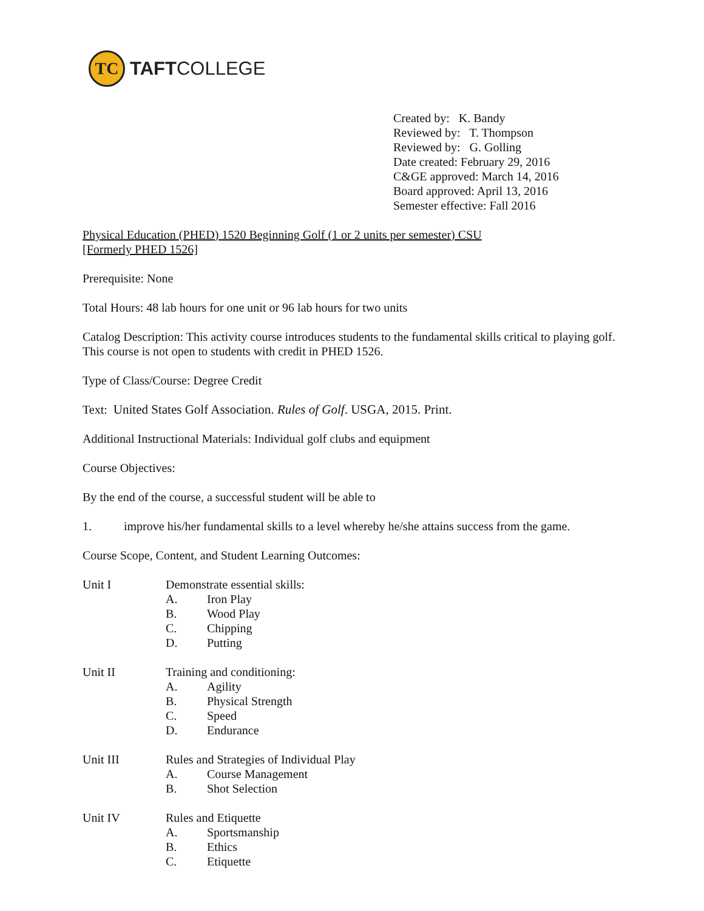TC
TAFTCOLLEGE
Created by: K. Bandy
Reviewed by: T. Thompson
Reviewed by: G. Golling
Date created: February 29, 2016
C&GE approved: March 14, 2016
Board approved: April 13, 2016
Semester effective: Fall 2016
Physical Education (PHED) 1520 Beginning Golf (1 or 2 units per semester) CSU
[Formerly PHED 1526]
Prerequisite: None
Total Hours: 48 lab hours for one unit or 96 lab hours for two units
Catalog Description: This activity course introduces students to the fundamental skills critical to playing golf. This course is not open to students with credit in PHED 1526.
Type of Class/Course: Degree Credit
Text: United States Golf Association. Rules of Golf. USGA, 2015. Print.
Additional Instructional Materials: Individual golf clubs and equipment
Course Objectives:
By the end of the course, a successful student will be able to
1. improve his/her fundamental skills to a level whereby he/she attains success from the game.
Course Scope, Content, and Student Learning Outcomes:
Unit I Demonstrate essential skills:
A. Iron Play
B. Wood Play
C. Chipping
D. Putting
Unit II Training and conditioning:
A. Agility
B. Physical Strength
C. Speed
D. Endurance
Unit III Rules and Strategies of Individual Play
A. Course Management
B. Shot Selection
Unit IV Rules and Etiquette
A. Sportsmanship
B. Ethics
C. Etiquette